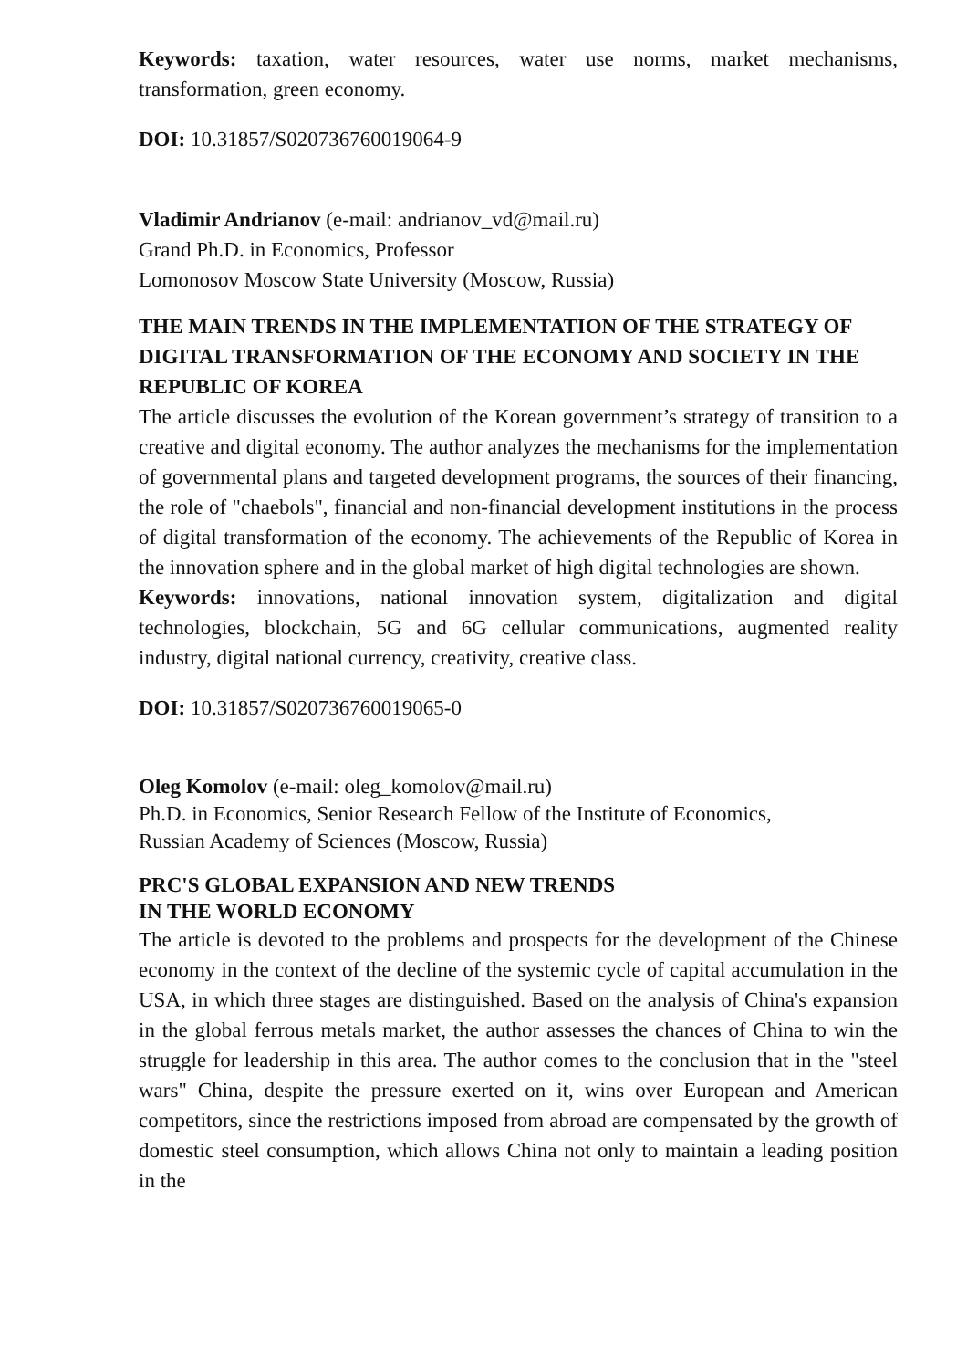Keywords: taxation, water resources, water use norms, market mechanisms, transformation, green economy.
DOI: 10.31857/S020736760019064-9
Vladimir Andrianov (e-mail: andrianov_vd@mail.ru)
Grand Ph.D. in Economics, Professor
Lomonosov Moscow State University (Moscow, Russia)
THE MAIN TRENDS IN THE IMPLEMENTATION OF THE STRATEGY OF DIGITAL TRANSFORMATION OF THE ECONOMY AND SOCIETY IN THE REPUBLIC OF KOREA
The article discusses the evolution of the Korean government’s strategy of transition to a creative and digital economy. The author analyzes the mechanisms for the implementation of governmental plans and targeted development programs, the sources of their financing, the role of "chaebols", financial and non-financial development institutions in the process of digital transformation of the economy. The achievements of the Republic of Korea in the innovation sphere and in the global market of high digital technologies are shown.
Keywords: innovations, national innovation system, digitalization and digital technologies, blockchain, 5G and 6G cellular communications, augmented reality industry, digital national currency, creativity, creative class.
DOI: 10.31857/S020736760019065-0
Oleg Komolov (e-mail: oleg_komolov@mail.ru)
Ph.D. in Economics, Senior Research Fellow of the Institute of Economics,
Russian Academy of Sciences (Moscow, Russia)
PRC'S GLOBAL EXPANSION AND NEW TRENDS
IN THE WORLD ECONOMY
The article is devoted to the problems and prospects for the development of the Chinese economy in the context of the decline of the systemic cycle of capital accumulation in the USA, in which three stages are distinguished. Based on the analysis of China's expansion in the global ferrous metals market, the author assesses the chances of China to win the struggle for leadership in this area. The author comes to the conclusion that in the "steel wars" China, despite the pressure exerted on it, wins over European and American competitors, since the restrictions imposed from abroad are compensated by the growth of domestic steel consumption, which allows China not only to maintain a leading position in the